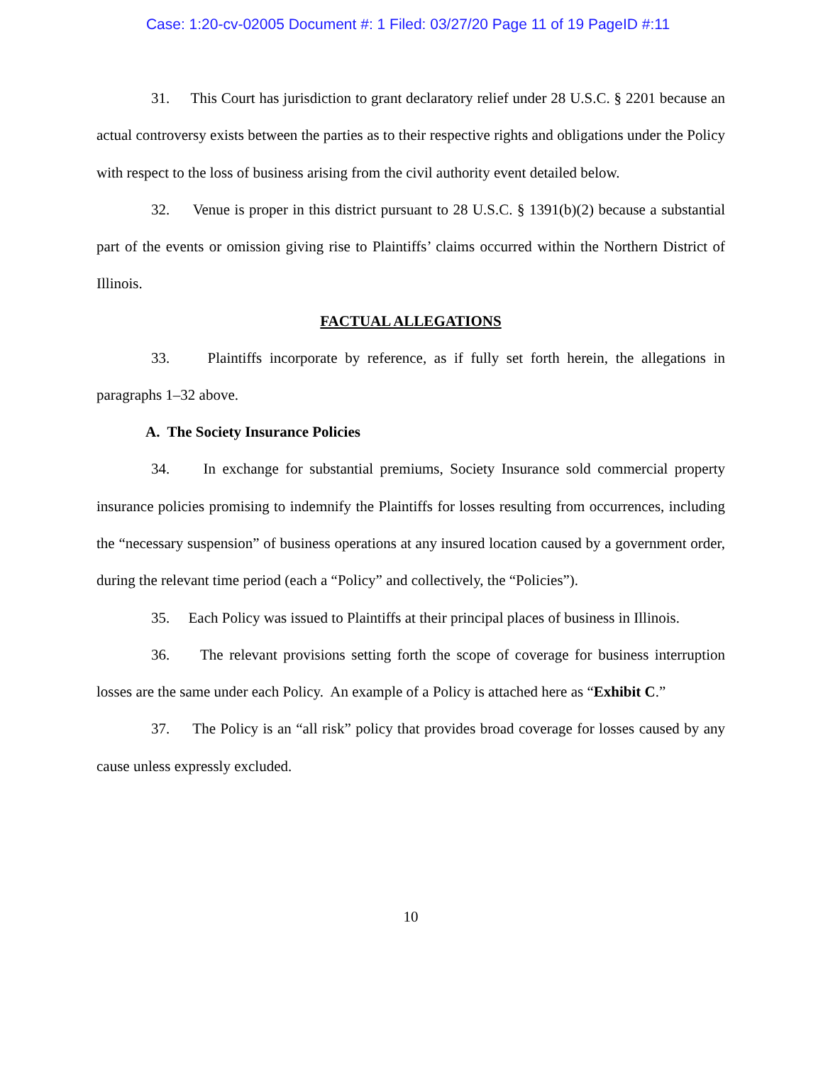Case: 1:20-cv-02005 Document #: 1 Filed: 03/27/20 Page 11 of 19 PageID #:11
31. This Court has jurisdiction to grant declaratory relief under 28 U.S.C. § 2201 because an actual controversy exists between the parties as to their respective rights and obligations under the Policy with respect to the loss of business arising from the civil authority event detailed below.
32. Venue is proper in this district pursuant to 28 U.S.C. § 1391(b)(2) because a substantial part of the events or omission giving rise to Plaintiffs’ claims occurred within the Northern District of Illinois.
FACTUAL ALLEGATIONS
33. Plaintiffs incorporate by reference, as if fully set forth herein, the allegations in paragraphs 1–32 above.
A. The Society Insurance Policies
34. In exchange for substantial premiums, Society Insurance sold commercial property insurance policies promising to indemnify the Plaintiffs for losses resulting from occurrences, including the “necessary suspension” of business operations at any insured location caused by a government order, during the relevant time period (each a “Policy” and collectively, the “Policies”).
35. Each Policy was issued to Plaintiffs at their principal places of business in Illinois.
36. The relevant provisions setting forth the scope of coverage for business interruption losses are the same under each Policy. An example of a Policy is attached here as “Exhibit C.”
37. The Policy is an “all risk” policy that provides broad coverage for losses caused by any cause unless expressly excluded.
10